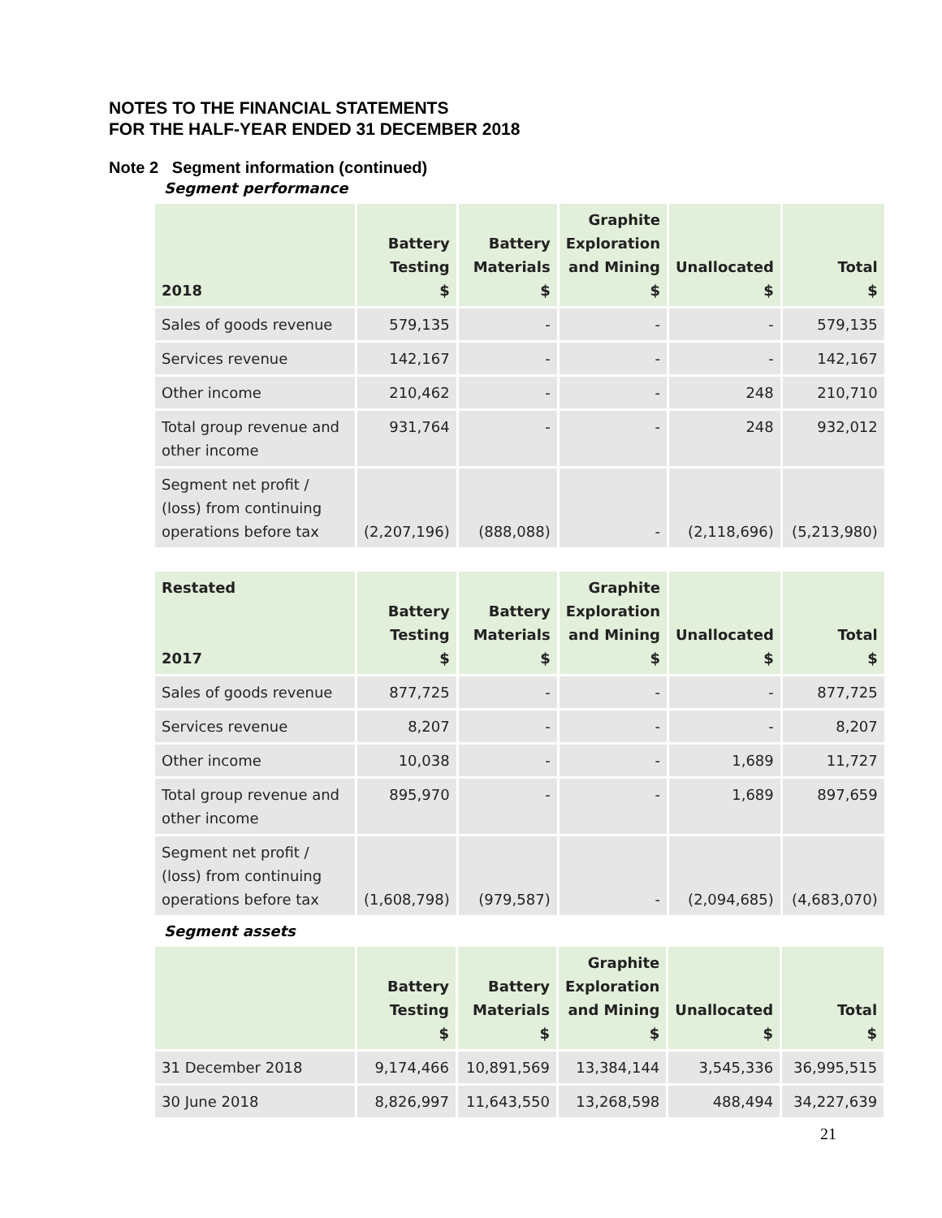NOTES TO THE FINANCIAL STATEMENTS
FOR THE HALF-YEAR ENDED 31 DECEMBER 2018
Note 2 Segment information (continued)
Segment performance
| 2018 | Battery Testing $ | Battery Materials $ | Graphite Exploration and Mining $ | Unallocated $ | Total $ |
| --- | --- | --- | --- | --- | --- |
| Sales of goods revenue | 579,135 | - | - | - | 579,135 |
| Services revenue | 142,167 | - | - | - | 142,167 |
| Other income | 210,462 | - | - | 248 | 210,710 |
| Total group revenue and other income | 931,764 | - | - | 248 | 932,012 |
| Segment net profit / (loss) from continuing operations before tax | (2,207,196) | (888,088) | - | (2,118,696) | (5,213,980) |
| Restated 2017 | Battery Testing $ | Battery Materials $ | Graphite Exploration and Mining $ | Unallocated $ | Total $ |
| --- | --- | --- | --- | --- | --- |
| Sales of goods revenue | 877,725 | - | - | - | 877,725 |
| Services revenue | 8,207 | - | - | - | 8,207 |
| Other income | 10,038 | - | - | 1,689 | 11,727 |
| Total group revenue and other income | 895,970 | - | - | 1,689 | 897,659 |
| Segment net profit / (loss) from continuing operations before tax | (1,608,798) | (979,587) | - | (2,094,685) | (4,683,070) |
Segment assets
| | Battery Testing $ | Battery Materials $ | Graphite Exploration and Mining $ | Unallocated $ | Total $ |
| --- | --- | --- | --- | --- | --- |
| 31 December 2018 | 9,174,466 | 10,891,569 | 13,384,144 | 3,545,336 | 36,995,515 |
| 30 June 2018 | 8,826,997 | 11,643,550 | 13,268,598 | 488,494 | 34,227,639 |
21